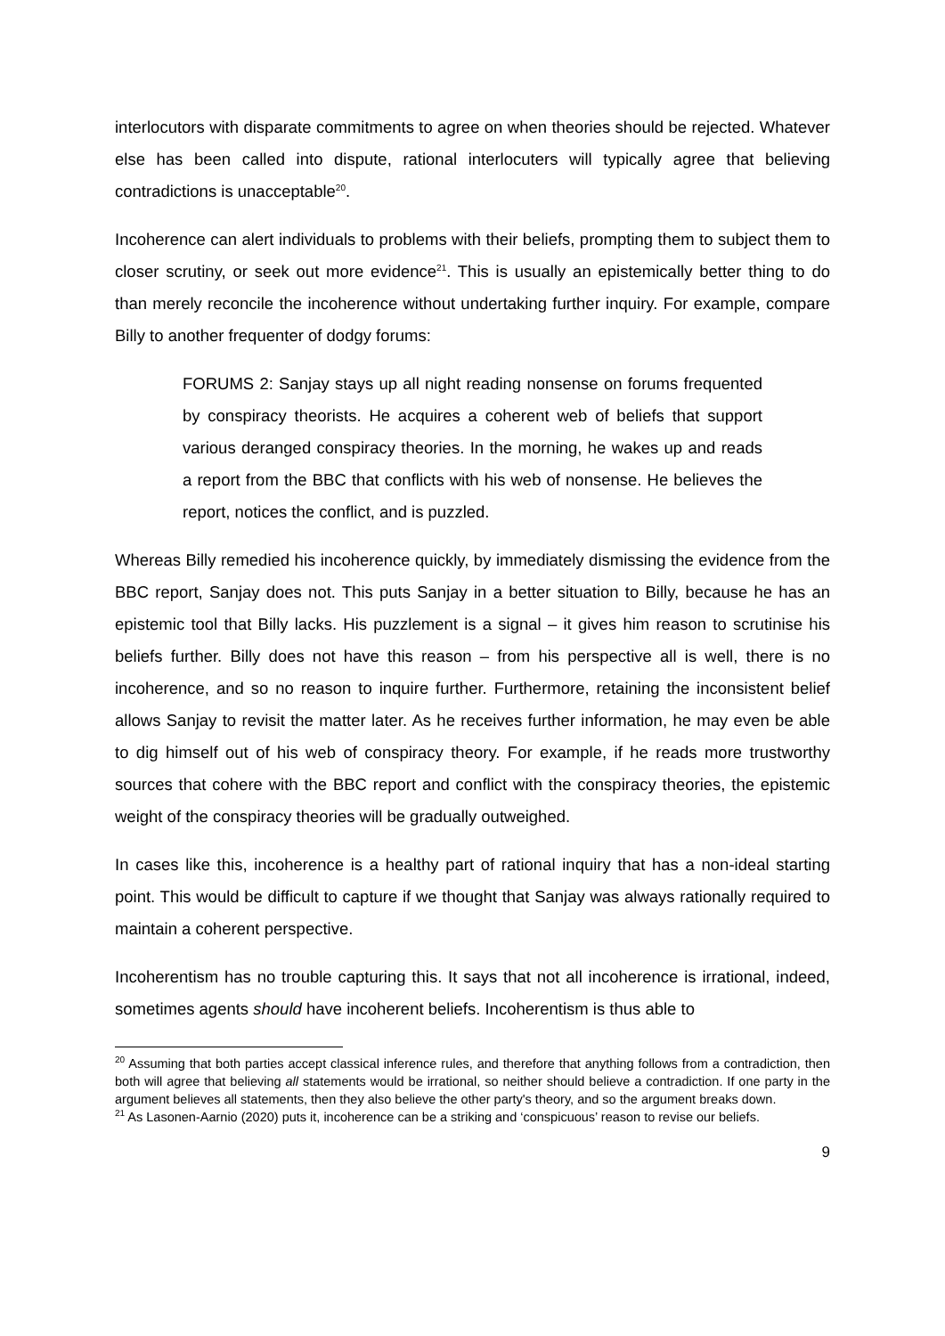interlocutors with disparate commitments to agree on when theories should be rejected. Whatever else has been called into dispute, rational interlocuters will typically agree that believing contradictions is unacceptable<sup>20</sup>.
Incoherence can alert individuals to problems with their beliefs, prompting them to subject them to closer scrutiny, or seek out more evidence<sup>21</sup>. This is usually an epistemically better thing to do than merely reconcile the incoherence without undertaking further inquiry. For example, compare Billy to another frequenter of dodgy forums:
FORUMS 2: Sanjay stays up all night reading nonsense on forums frequented by conspiracy theorists. He acquires a coherent web of beliefs that support various deranged conspiracy theories. In the morning, he wakes up and reads a report from the BBC that conflicts with his web of nonsense. He believes the report, notices the conflict, and is puzzled.
Whereas Billy remedied his incoherence quickly, by immediately dismissing the evidence from the BBC report, Sanjay does not. This puts Sanjay in a better situation to Billy, because he has an epistemic tool that Billy lacks. His puzzlement is a signal – it gives him reason to scrutinise his beliefs further. Billy does not have this reason – from his perspective all is well, there is no incoherence, and so no reason to inquire further. Furthermore, retaining the inconsistent belief allows Sanjay to revisit the matter later. As he receives further information, he may even be able to dig himself out of his web of conspiracy theory. For example, if he reads more trustworthy sources that cohere with the BBC report and conflict with the conspiracy theories, the epistemic weight of the conspiracy theories will be gradually outweighed.
In cases like this, incoherence is a healthy part of rational inquiry that has a non-ideal starting point. This would be difficult to capture if we thought that Sanjay was always rationally required to maintain a coherent perspective.
Incoherentism has no trouble capturing this. It says that not all incoherence is irrational, indeed, sometimes agents should have incoherent beliefs. Incoherentism is thus able to
<sup>20</sup> Assuming that both parties accept classical inference rules, and therefore that anything follows from a contradiction, then both will agree that believing all statements would be irrational, so neither should believe a contradiction. If one party in the argument believes all statements, then they also believe the other party's theory, and so the argument breaks down.
<sup>21</sup> As Lasonen-Aarnio (2020) puts it, incoherence can be a striking and ‘conspicuous’ reason to revise our beliefs.
9